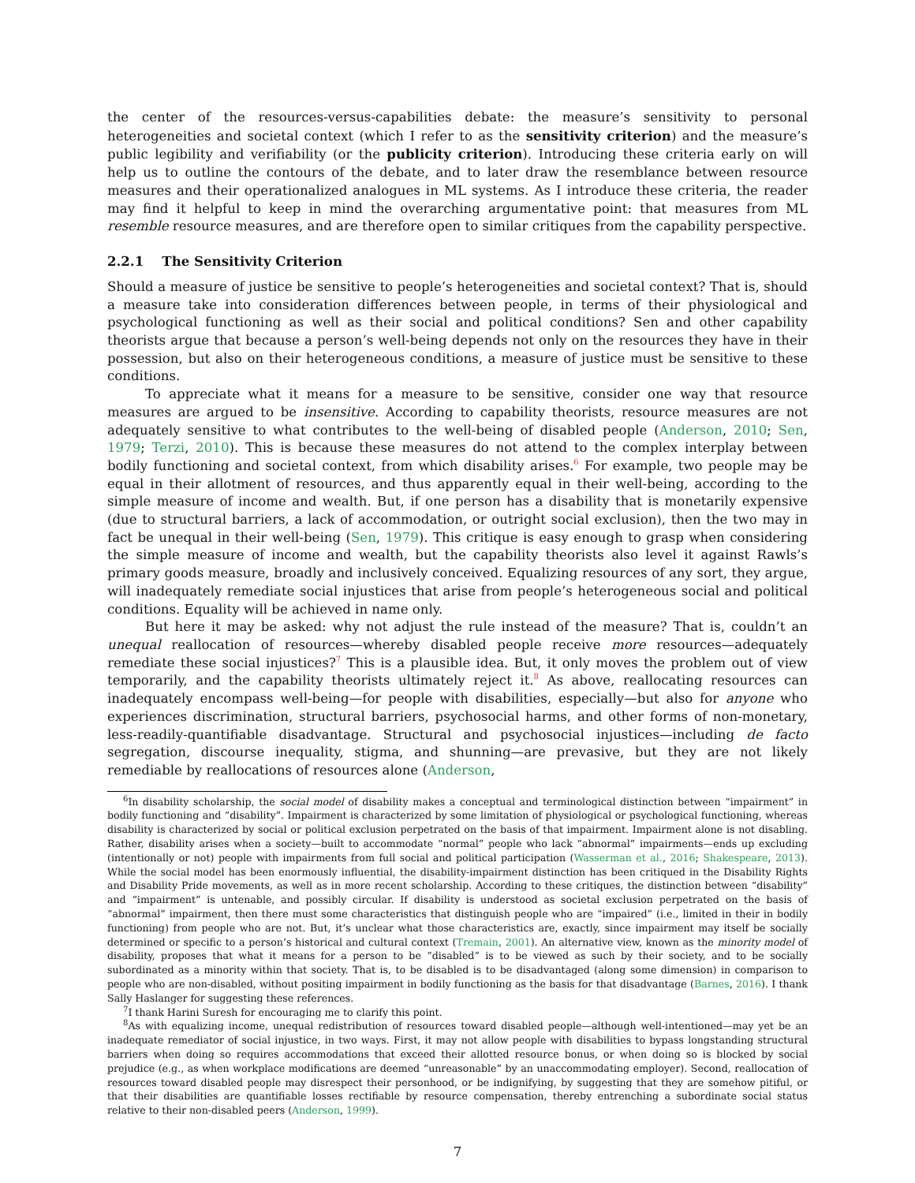the center of the resources-versus-capabilities debate: the measure’s sensitivity to personal heterogeneities and societal context (which I refer to as the sensitivity criterion) and the measure’s public legibility and verifiability (or the publicity criterion). Introducing these criteria early on will help us to outline the contours of the debate, and to later draw the resemblance between resource measures and their operationalized analogues in ML systems. As I introduce these criteria, the reader may find it helpful to keep in mind the overarching argumentative point: that measures from ML resemble resource measures, and are therefore open to similar critiques from the capability perspective.
2.2.1 The Sensitivity Criterion
Should a measure of justice be sensitive to people’s heterogeneities and societal context? That is, should a measure take into consideration differences between people, in terms of their physiological and psychological functioning as well as their social and political conditions? Sen and other capability theorists argue that because a person’s well-being depends not only on the resources they have in their possession, but also on their heterogeneous conditions, a measure of justice must be sensitive to these conditions.
To appreciate what it means for a measure to be sensitive, consider one way that resource measures are argued to be insensitive. According to capability theorists, resource measures are not adequately sensitive to what contributes to the well-being of disabled people (Anderson, 2010; Sen, 1979; Terzi, 2010). This is because these measures do not attend to the complex interplay between bodily functioning and societal context, from which disability arises.<sup>6</sup> For example, two people may be equal in their allotment of resources, and thus apparently equal in their well-being, according to the simple measure of income and wealth. But, if one person has a disability that is monetarily expensive (due to structural barriers, a lack of accommodation, or outright social exclusion), then the two may in fact be unequal in their well-being (Sen, 1979). This critique is easy enough to grasp when considering the simple measure of income and wealth, but the capability theorists also level it against Rawls’s primary goods measure, broadly and inclusively conceived. Equalizing resources of any sort, they argue, will inadequately remediate social injustices that arise from people’s heterogeneous social and political conditions. Equality will be achieved in name only.
But here it may be asked: why not adjust the rule instead of the measure? That is, couldn’t an unequal reallocation of resources—whereby disabled people receive more resources—adequately remediate these social injustices?<sup>7</sup> This is a plausible idea. But, it only moves the problem out of view temporarily, and the capability theorists ultimately reject it.<sup>8</sup> As above, reallocating resources can inadequately encompass well-being—for people with disabilities, especially—but also for anyone who experiences discrimination, structural barriers, psychosocial harms, and other forms of non-monetary, less-readily-quantifiable disadvantage. Structural and psychosocial injustices—including de facto segregation, discourse inequality, stigma, and shunning—are prevasive, but they are not likely remediable by reallocations of resources alone (Anderson,
<sup>6</sup> In disability scholarship, the social model of disability makes a conceptual and terminological distinction between “impairment” in bodily functioning and “disability”. Impairment is characterized by some limitation of physiological or psychological functioning, whereas disability is characterized by social or political exclusion perpetrated on the basis of that impairment. Impairment alone is not disabling. Rather, disability arises when a society—built to accommodate “normal” people who lack “abnormal” impairments—ends up excluding (intentionally or not) people with impairments from full social and political participation (Wasserman et al., 2016; Shakespeare, 2013). While the social model has been enormously influential, the disability-impairment distinction has been critiqued in the Disability Rights and Disability Pride movements, as well as in more recent scholarship. According to these critiques, the distinction between “disability” and “impairment” is untenable, and possibly circular. If disability is understood as societal exclusion perpetrated on the basis of “abnormal” impairment, then there must some characteristics that distinguish people who are “impaired” (i.e., limited in their in bodily functioning) from people who are not. But, it’s unclear what those characteristics are, exactly, since impairment may itself be socially determined or specific to a person’s historical and cultural context (Tremain, 2001). An alternative view, known as the minority model of disability, proposes that what it means for a person to be “disabled” is to be viewed as such by their society, and to be socially subordinated as a minority within that society. That is, to be disabled is to be disadvantaged (along some dimension) in comparison to people who are non-disabled, without positing impairment in bodily functioning as the basis for that disadvantage (Barnes, 2016). I thank Sally Haslanger for suggesting these references.
<sup>7</sup> I thank Harini Suresh for encouraging me to clarify this point.
<sup>8</sup> As with equalizing income, unequal redistribution of resources toward disabled people—although well-intentioned—may yet be an inadequate remediator of social injustice, in two ways. First, it may not allow people with disabilities to bypass longstanding structural barriers when doing so requires accommodations that exceed their allotted resource bonus, or when doing so is blocked by social prejudice (e.g., as when workplace modifications are deemed “unreasonable” by an unaccommodating employer). Second, reallocation of resources toward disabled people may disrespect their personhood, or be indignifying, by suggesting that they are somehow pitiful, or that their disabilities are quantifiable losses rectifiable by resource compensation, thereby entrenching a subordinate social status relative to their non-disabled peers (Anderson, 1999).
7